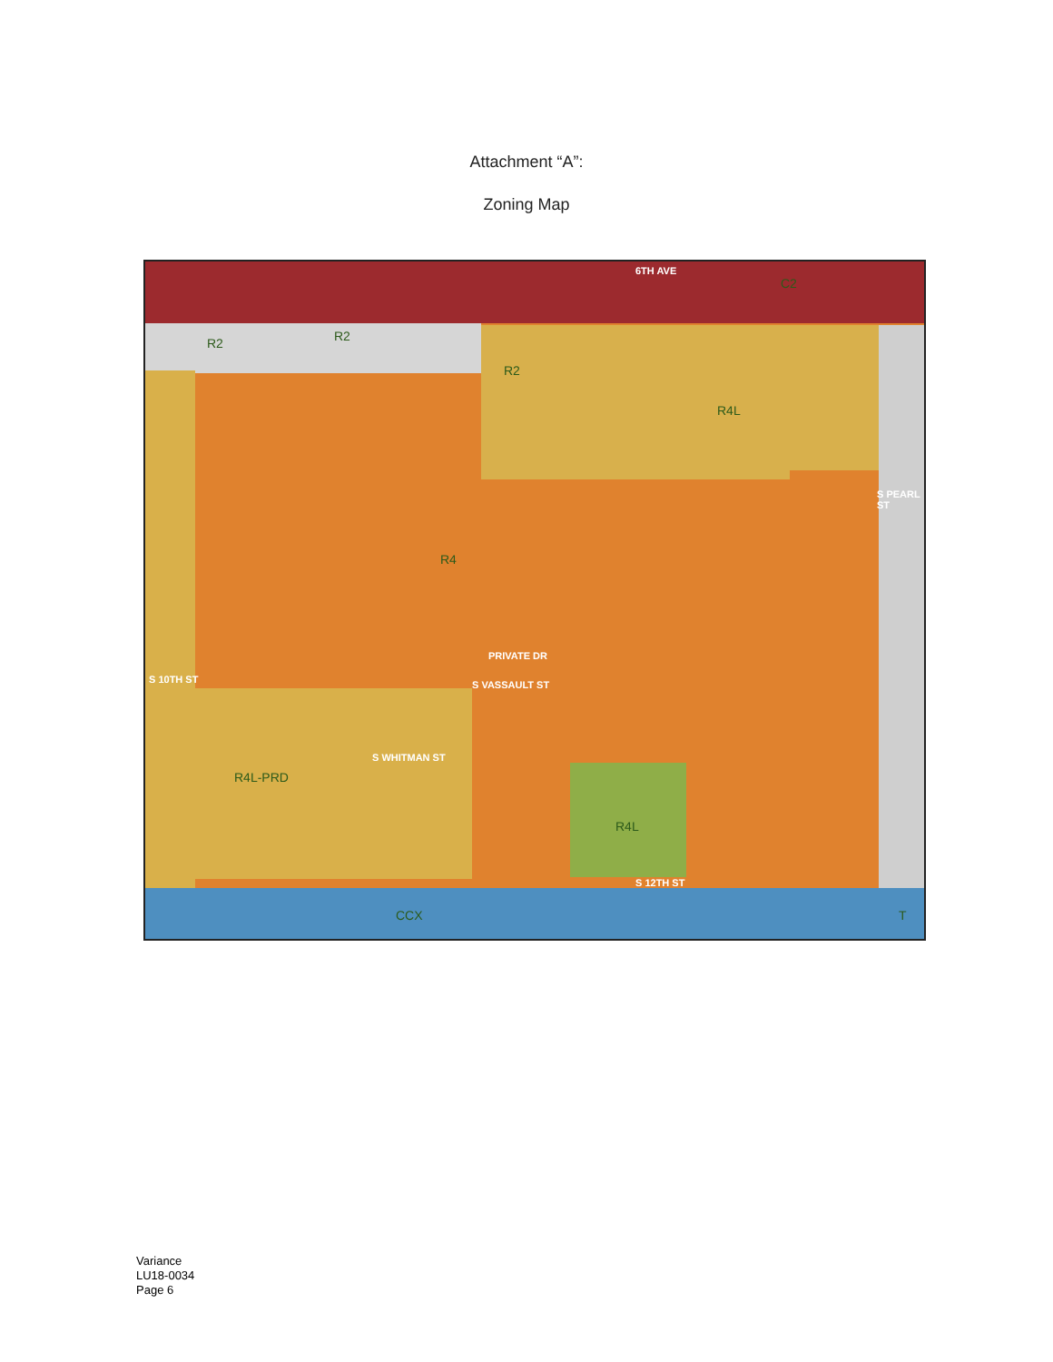Attachment “A”:
Zoning Map
6TH AVE
C2
R2 R2
R2
R4L
R4
PRIVATE DR
S 10TH ST
S PEARL ST
S VASSAULT ST
S WHITMAN ST
R4L-PRD
R4L
S 12TH ST
CCX T
Variance
LU18-0034
Page 6